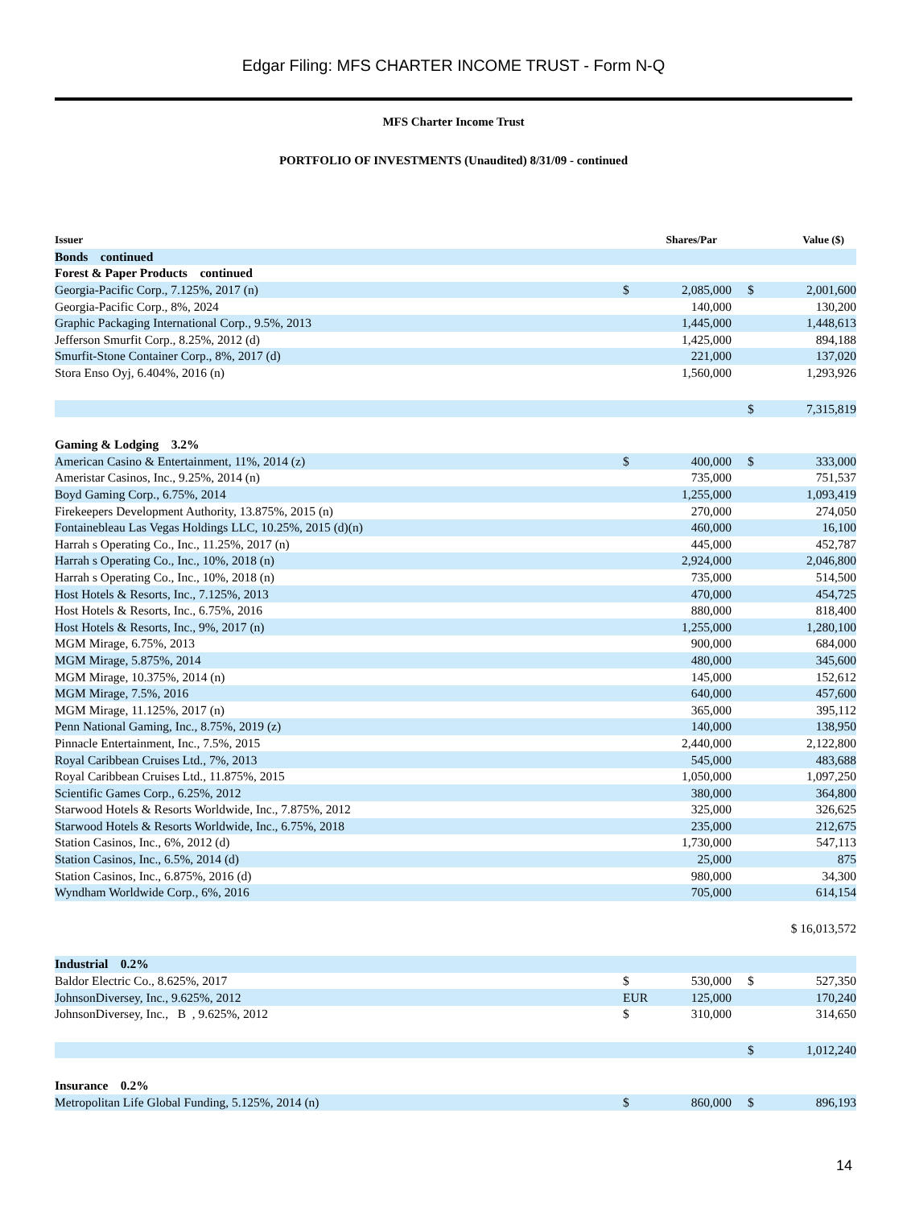Edgar Filing: MFS CHARTER INCOME TRUST - Form N-Q
MFS Charter Income Trust
PORTFOLIO OF INVESTMENTS (Unaudited) 8/31/09 - continued
| Issuer | Shares/Par | | Value ($) | |
| --- | --- | --- | --- | --- |
| Bonds continued | | | | |
| Forest & Paper Products continued | | | | |
| Georgia-Pacific Corp., 7.125%, 2017 (n) | $ | 2,085,000 | $ | 2,001,600 |
| Georgia-Pacific Corp., 8%, 2024 | | 140,000 | | 130,200 |
| Graphic Packaging International Corp., 9.5%, 2013 | | 1,445,000 | | 1,448,613 |
| Jefferson Smurfit Corp., 8.25%, 2012 (d) | | 1,425,000 | | 894,188 |
| Smurfit-Stone Container Corp., 8%, 2017 (d) | | 221,000 | | 137,020 |
| Stora Enso Oyj, 6.404%, 2016 (n) | | 1,560,000 | | 1,293,926 |
| | | | $ | 7,315,819 |
| Gaming & Lodging 3.2% | | | | |
| American Casino & Entertainment, 11%, 2014 (z) | $ | 400,000 | $ | 333,000 |
| Ameristar Casinos, Inc., 9.25%, 2014 (n) | | 735,000 | | 751,537 |
| Boyd Gaming Corp., 6.75%, 2014 | | 1,255,000 | | 1,093,419 |
| Firekeepers Development Authority, 13.875%, 2015 (n) | | 270,000 | | 274,050 |
| Fontainebleau Las Vegas Holdings LLC, 10.25%, 2015 (d)(n) | | 460,000 | | 16,100 |
| Harrah s Operating Co., Inc., 11.25%, 2017 (n) | | 445,000 | | 452,787 |
| Harrah s Operating Co., Inc., 10%, 2018 (n) | | 2,924,000 | | 2,046,800 |
| Harrah s Operating Co., Inc., 10%, 2018 (n) | | 735,000 | | 514,500 |
| Host Hotels & Resorts, Inc., 7.125%, 2013 | | 470,000 | | 454,725 |
| Host Hotels & Resorts, Inc., 6.75%, 2016 | | 880,000 | | 818,400 |
| Host Hotels & Resorts, Inc., 9%, 2017 (n) | | 1,255,000 | | 1,280,100 |
| MGM Mirage, 6.75%, 2013 | | 900,000 | | 684,000 |
| MGM Mirage, 5.875%, 2014 | | 480,000 | | 345,600 |
| MGM Mirage, 10.375%, 2014 (n) | | 145,000 | | 152,612 |
| MGM Mirage, 7.5%, 2016 | | 640,000 | | 457,600 |
| MGM Mirage, 11.125%, 2017 (n) | | 365,000 | | 395,112 |
| Penn National Gaming, Inc., 8.75%, 2019 (z) | | 140,000 | | 138,950 |
| Pinnacle Entertainment, Inc., 7.5%, 2015 | | 2,440,000 | | 2,122,800 |
| Royal Caribbean Cruises Ltd., 7%, 2013 | | 545,000 | | 483,688 |
| Royal Caribbean Cruises Ltd., 11.875%, 2015 | | 1,050,000 | | 1,097,250 |
| Scientific Games Corp., 6.25%, 2012 | | 380,000 | | 364,800 |
| Starwood Hotels & Resorts Worldwide, Inc., 7.875%, 2012 | | 325,000 | | 326,625 |
| Starwood Hotels & Resorts Worldwide, Inc., 6.75%, 2018 | | 235,000 | | 212,675 |
| Station Casinos, Inc., 6%, 2012 (d) | | 1,730,000 | | 547,113 |
| Station Casinos, Inc., 6.5%, 2014 (d) | | 25,000 | | 875 |
| Station Casinos, Inc., 6.875%, 2016 (d) | | 980,000 | | 34,300 |
| Wyndham Worldwide Corp., 6%, 2016 | | 705,000 | | 614,154 |
| | | | $ 16,013,572 | |
| Industrial 0.2% | | | | |
| Baldor Electric Co., 8.625%, 2017 | $ | 530,000 | $ | 527,350 |
| JohnsonDiversey, Inc., 9.625%, 2012 | EUR | 125,000 | | 170,240 |
| JohnsonDiversey, Inc., B , 9.625%, 2012 | $ | 310,000 | | 314,650 |
| | | | $ | 1,012,240 |
| Insurance 0.2% | | | | |
| Metropolitan Life Global Funding, 5.125%, 2014 (n) | $ | 860,000 | $ | 896,193 |
14